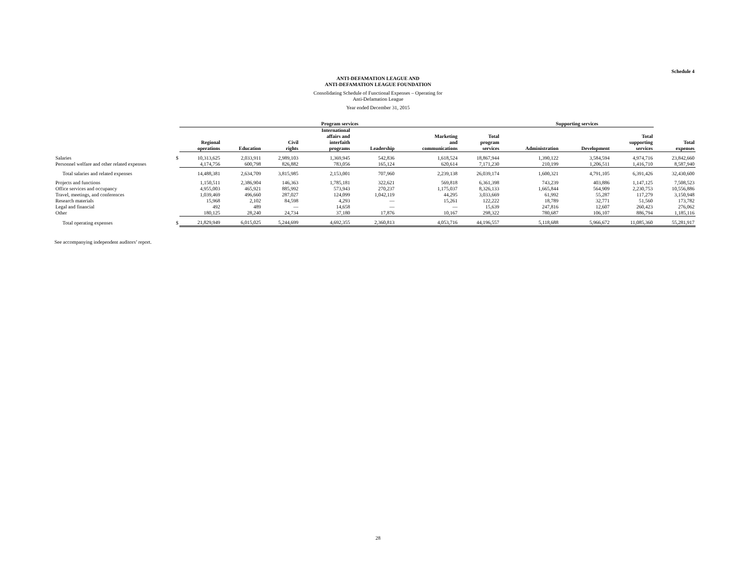Schedule 4
ANTI-DEFAMATION LEAGUE AND
ANTI-DEFAMATION LEAGUE FOUNDATION
Consolidating Schedule of Functional Expenses – Operating for
Anti-Defamation League
Year ended December 31, 2015
| | | Program services | | | | | | | Supporting services | | | |
| --- | --- | --- | --- | --- | --- | --- | --- | --- | --- | --- | --- | --- |
| | | Regional operations | Education | Civil rights | International affairs and interfaith programs | Leadership | Marketing and communications | Total program services | Administration | Development | Total supporting services | Total expenses |
| Salaries | $ | 10,313,625 | 2,033,911 | 2,989,103 | 1,369,945 | 542,836 | 1,618,524 | 18,867,944 | 1,390,122 | 3,584,594 | 4,974,716 | 23,842,660 |
| Personnel welfare and other related expenses | | 4,174,756 | 600,798 | 826,882 | 783,056 | 165,124 | 620,614 | 7,171,230 | 210,199 | 1,206,511 | 1,416,710 | 8,587,940 |
| Total salaries and related expenses | | 14,488,381 | 2,634,709 | 3,815,985 | 2,153,001 | 707,960 | 2,239,138 | 26,039,174 | 1,600,321 | 4,791,105 | 6,391,426 | 32,430,600 |
| Projects and functions | | 1,150,511 | 2,386,904 | 146,363 | 1,785,181 | 322,621 | 569,818 | 6,361,398 | 743,239 | 403,886 | 1,147,125 | 7,508,523 |
| Office services and occupancy | | 4,955,003 | 465,921 | 885,992 | 573,943 | 270,237 | 1,175,037 | 8,326,133 | 1,665,844 | 564,909 | 2,230,753 | 10,556,886 |
| Travel, meetings, and conferences | | 1,039,469 | 496,660 | 287,027 | 124,099 | 1,042,119 | 44,295 | 3,033,669 | 61,992 | 55,287 | 117,279 | 3,150,948 |
| Research materials | | 15,968 | 2,102 | 84,598 | 4,293 | — | 15,261 | 122,222 | 18,789 | 32,771 | 51,560 | 173,782 |
| Legal and financial | | 492 | 489 | — | 14,658 | — | — | 15,639 | 247,816 | 12,607 | 260,423 | 276,062 |
| Other | | 180,125 | 28,240 | 24,734 | 37,180 | 17,876 | 10,167 | 298,322 | 780,687 | 106,107 | 886,794 | 1,185,116 |
| Total operating expenses | $ | 21,829,949 | 6,015,025 | 5,244,699 | 4,692,355 | 2,360,813 | 4,053,716 | 44,196,557 | 5,118,688 | 5,966,672 | 11,085,360 | 55,281,917 |
See accompanying independent auditors’ report.
28